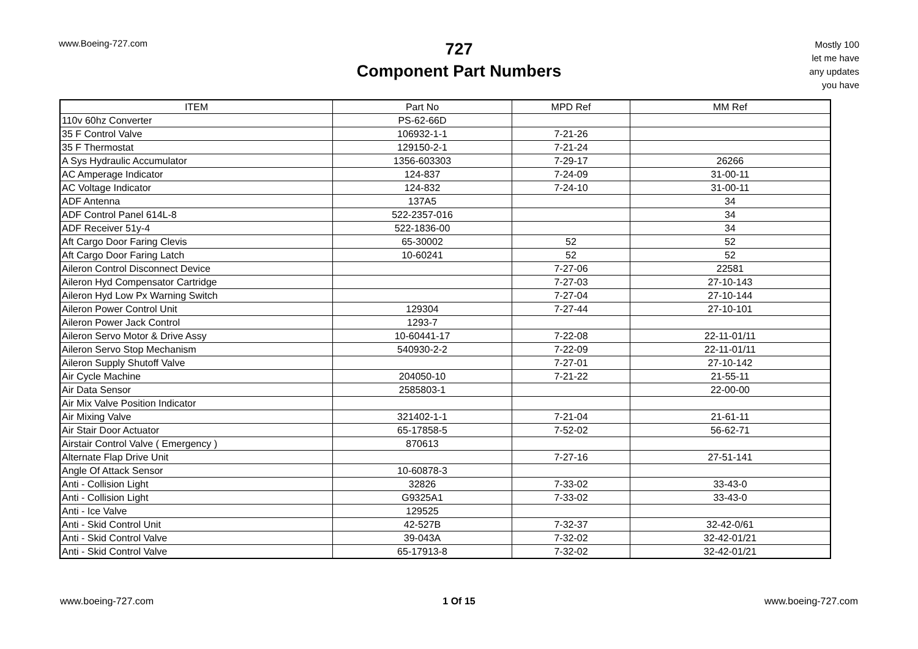www.Boeing-727.com
727
Component Part Numbers
Mostly 100
let me have
any updates
you have
| ITEM | Part No | MPD Ref | MM Ref |
| --- | --- | --- | --- |
| 110v 60hz Converter | PS-62-66D | | |
| 35 F Control Valve | 106932-1-1 | 7-21-26 | |
| 35 F Thermostat | 129150-2-1 | 7-21-24 | |
| A Sys Hydraulic Accumulator | 1356-603303 | 7-29-17 | 26266 |
| AC Amperage Indicator | 124-837 | 7-24-09 | 31-00-11 |
| AC Voltage Indicator | 124-832 | 7-24-10 | 31-00-11 |
| ADF Antenna | 137A5 | | 34 |
| ADF Control Panel 614L-8 | 522-2357-016 | | 34 |
| ADF Receiver 51y-4 | 522-1836-00 | | 34 |
| Aft Cargo Door Faring Clevis | 65-30002 | 52 | 52 |
| Aft Cargo Door Faring Latch | 10-60241 | 52 | 52 |
| Aileron Control Disconnect Device | | 7-27-06 | 22581 |
| Aileron Hyd Compensator Cartridge | | 7-27-03 | 27-10-143 |
| Aileron Hyd Low Px Warning Switch | | 7-27-04 | 27-10-144 |
| Aileron Power Control Unit | 129304 | 7-27-44 | 27-10-101 |
| Aileron Power Jack Control | 1293-7 | | |
| Aileron Servo Motor & Drive Assy | 10-60441-17 | 7-22-08 | 22-11-01/11 |
| Aileron Servo Stop Mechanism | 540930-2-2 | 7-22-09 | 22-11-01/11 |
| Aileron Supply Shutoff Valve | | 7-27-01 | 27-10-142 |
| Air Cycle Machine | 204050-10 | 7-21-22 | 21-55-11 |
| Air Data Sensor | 2585803-1 | | 22-00-00 |
| Air Mix Valve Position Indicator | | | |
| Air Mixing Valve | 321402-1-1 | 7-21-04 | 21-61-11 |
| Air Stair Door Actuator | 65-17858-5 | 7-52-02 | 56-62-71 |
| Airstair Control Valve ( Emergency ) | 870613 | | |
| Alternate Flap Drive Unit | | 7-27-16 | 27-51-141 |
| Angle Of Attack Sensor | 10-60878-3 | | |
| Anti - Collision Light | 32826 | 7-33-02 | 33-43-0 |
| Anti - Collision Light | G9325A1 | 7-33-02 | 33-43-0 |
| Anti - Ice Valve | 129525 | | |
| Anti - Skid Control Unit | 42-527B | 7-32-37 | 32-42-0/61 |
| Anti - Skid Control Valve | 39-043A | 7-32-02 | 32-42-01/21 |
| Anti - Skid Control Valve | 65-17913-8 | 7-32-02 | 32-42-01/21 |
www.boeing-727.com 1 Of 15 www.boeing-727.com